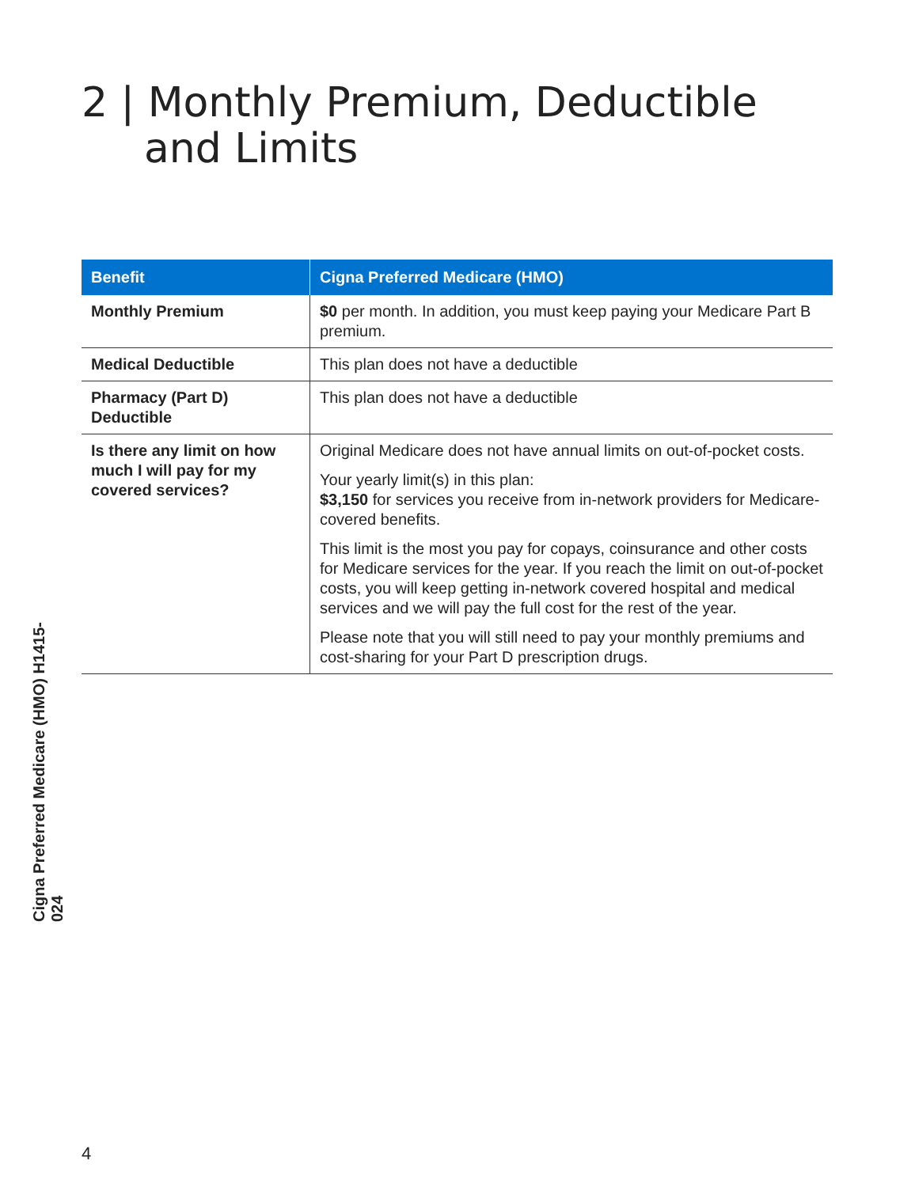2 | Monthly Premium, Deductible
and Limits
| Benefit | Cigna Preferred Medicare (HMO) |
| --- | --- |
| Monthly Premium | $0 per month. In addition, you must keep paying your Medicare Part B premium. |
| Medical Deductible | This plan does not have a deductible |
| Pharmacy (Part D) Deductible | This plan does not have a deductible |
| Is there any limit on how much I will pay for my covered services? | Original Medicare does not have annual limits on out-of-pocket costs. Your yearly limit(s) in this plan: $3,150 for services you receive from in-network providers for Medicare-covered benefits. This limit is the most you pay for copays, coinsurance and other costs for Medicare services for the year. If you reach the limit on out-of-pocket costs, you will keep getting in-network covered hospital and medical services and we will pay the full cost for the rest of the year. Please note that you will still need to pay your monthly premiums and cost-sharing for your Part D prescription drugs. |
Cigna Preferred Medicare (HMO) H1415-024
4